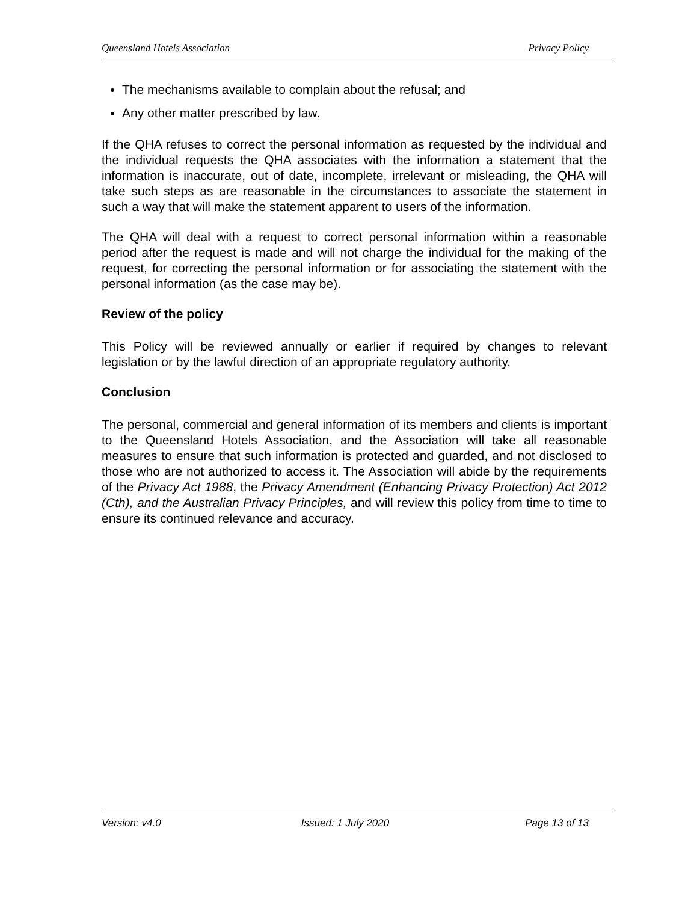Queensland Hotels Association Privacy Policy
The mechanisms available to complain about the refusal; and
Any other matter prescribed by law.
If the QHA refuses to correct the personal information as requested by the individual and the individual requests the QHA associates with the information a statement that the information is inaccurate, out of date, incomplete, irrelevant or misleading, the QHA will take such steps as are reasonable in the circumstances to associate the statement in such a way that will make the statement apparent to users of the information.
The QHA will deal with a request to correct personal information within a reasonable period after the request is made and will not charge the individual for the making of the request, for correcting the personal information or for associating the statement with the personal information (as the case may be).
Review of the policy
This Policy will be reviewed annually or earlier if required by changes to relevant legislation or by the lawful direction of an appropriate regulatory authority.
Conclusion
The personal, commercial and general information of its members and clients is important to the Queensland Hotels Association, and the Association will take all reasonable measures to ensure that such information is protected and guarded, and not disclosed to those who are not authorized to access it. The Association will abide by the requirements of the Privacy Act 1988, the Privacy Amendment (Enhancing Privacy Protection) Act 2012 (Cth), and the Australian Privacy Principles, and will review this policy from time to time to ensure its continued relevance and accuracy.
Version: v4.0 Issued: 1 July 2020 Page 13 of 13